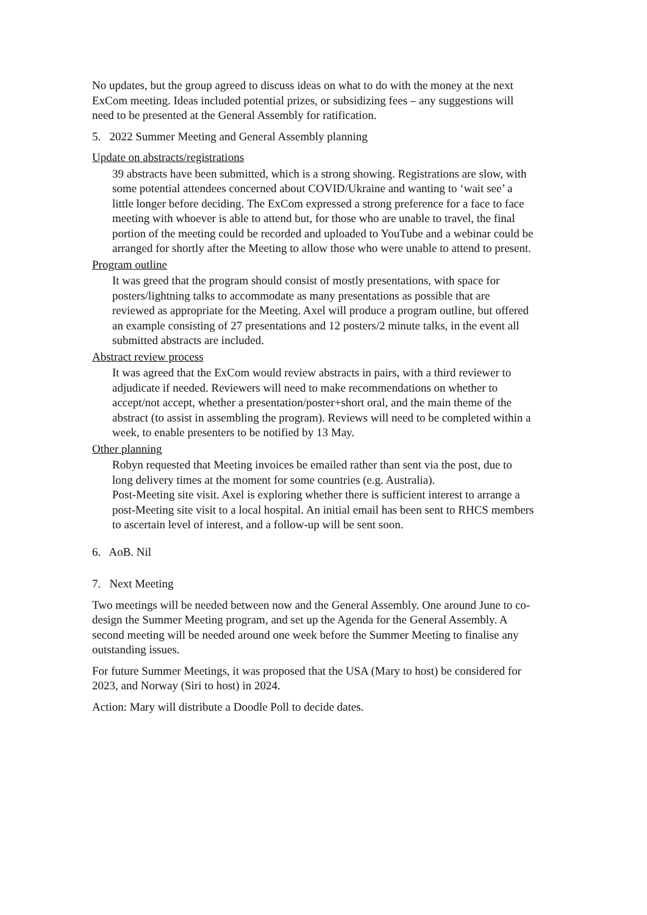No updates, but the group agreed to discuss ideas on what to do with the money at the next ExCom meeting. Ideas included potential prizes, or subsidizing fees – any suggestions will need to be presented at the General Assembly for ratification.
5. 2022 Summer Meeting and General Assembly planning
Update on abstracts/registrations
39 abstracts have been submitted, which is a strong showing. Registrations are slow, with some potential attendees concerned about COVID/Ukraine and wanting to ‘wait see’ a little longer before deciding. The ExCom expressed a strong preference for a face to face meeting with whoever is able to attend but, for those who are unable to travel, the final portion of the meeting could be recorded and uploaded to YouTube and a webinar could be arranged for shortly after the Meeting to allow those who were unable to attend to present.
Program outline
It was greed that the program should consist of mostly presentations, with space for posters/lightning talks to accommodate as many presentations as possible that are reviewed as appropriate for the Meeting. Axel will produce a program outline, but offered an example consisting of 27 presentations and 12 posters/2 minute talks, in the event all submitted abstracts are included.
Abstract review process
It was agreed that the ExCom would review abstracts in pairs, with a third reviewer to adjudicate if needed. Reviewers will need to make recommendations on whether to accept/not accept, whether a presentation/poster+short oral, and the main theme of the abstract (to assist in assembling the program). Reviews will need to be completed within a week, to enable presenters to be notified by 13 May.
Other planning
Robyn requested that Meeting invoices be emailed rather than sent via the post, due to long delivery times at the moment for some countries (e.g. Australia).
Post-Meeting site visit. Axel is exploring whether there is sufficient interest to arrange a post-Meeting site visit to a local hospital. An initial email has been sent to RHCS members to ascertain level of interest, and a follow-up will be sent soon.
6. AoB. Nil
7. Next Meeting
Two meetings will be needed between now and the General Assembly. One around June to co-design the Summer Meeting program, and set up the Agenda for the General Assembly. A second meeting will be needed around one week before the Summer Meeting to finalise any outstanding issues.
For future Summer Meetings, it was proposed that the USA (Mary to host) be considered for 2023, and Norway (Siri to host) in 2024.
Action: Mary will distribute a Doodle Poll to decide dates.